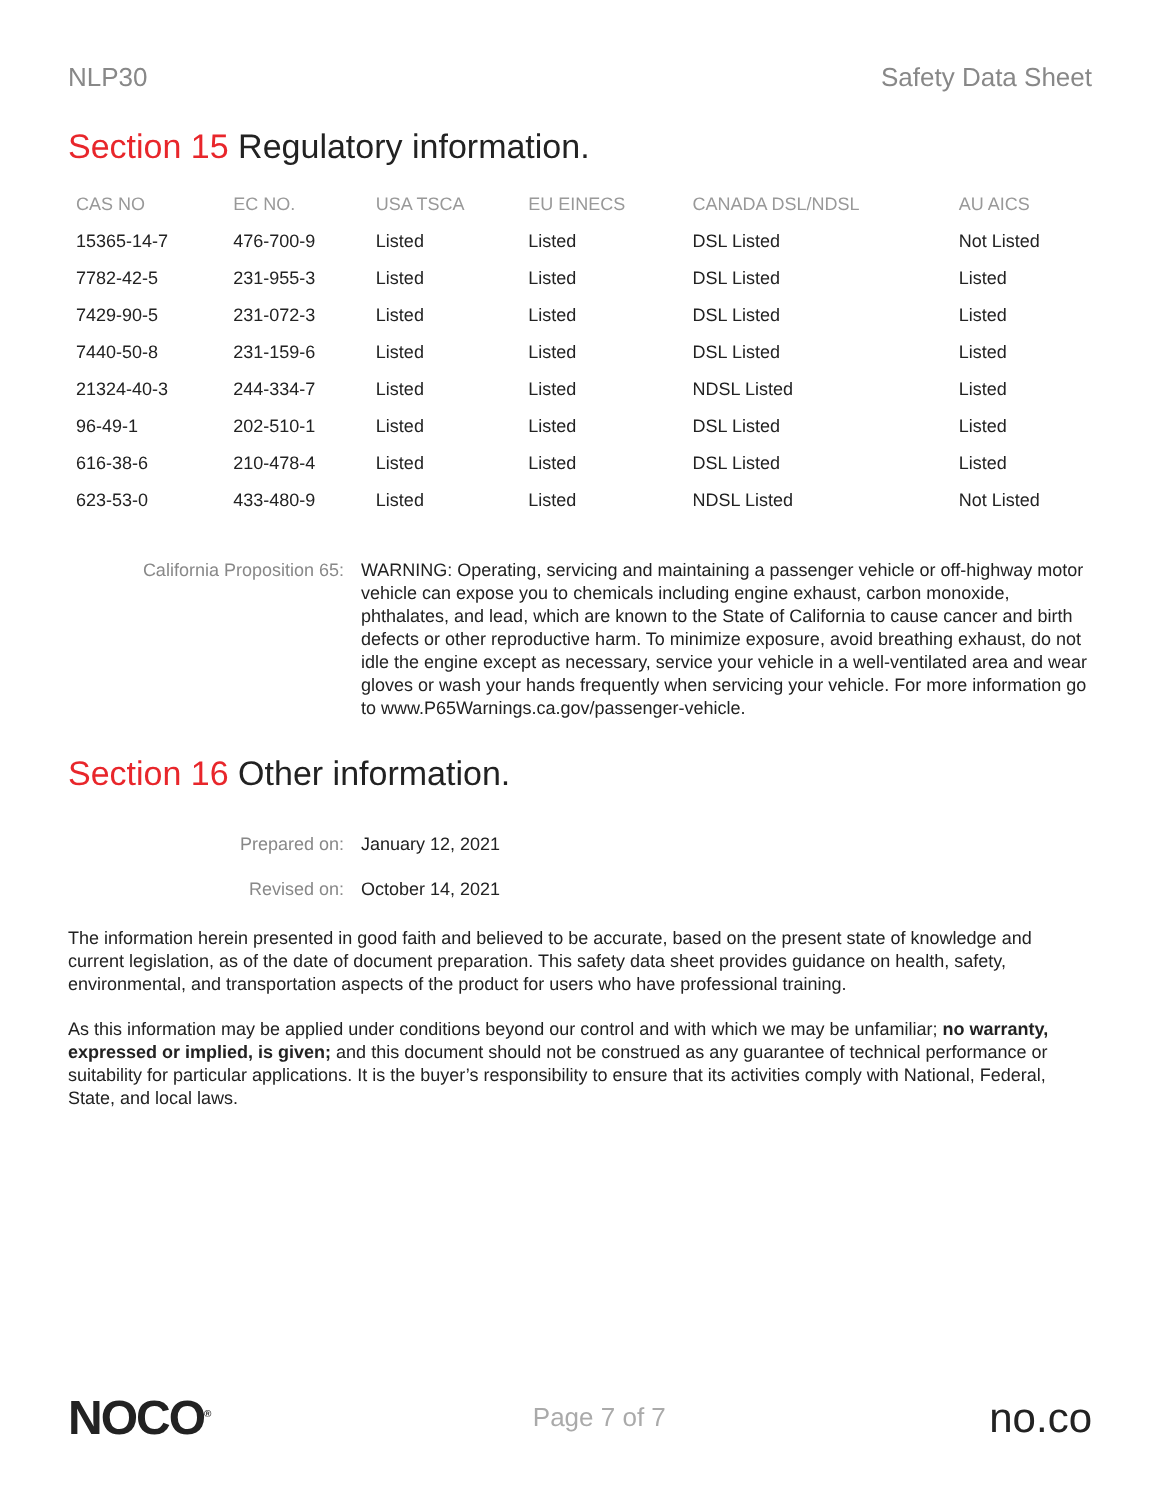NLP30 Safety Data Sheet
Section 15 Regulatory information.
| CAS NO | EC NO. | USA TSCA | EU EINECS | CANADA DSL/NDSL | AU AICS |
| --- | --- | --- | --- | --- | --- |
| 15365-14-7 | 476-700-9 | Listed | Listed | DSL Listed | Not Listed |
| 7782-42-5 | 231-955-3 | Listed | Listed | DSL Listed | Listed |
| 7429-90-5 | 231-072-3 | Listed | Listed | DSL Listed | Listed |
| 7440-50-8 | 231-159-6 | Listed | Listed | DSL Listed | Listed |
| 21324-40-3 | 244-334-7 | Listed | Listed | NDSL Listed | Listed |
| 96-49-1 | 202-510-1 | Listed | Listed | DSL Listed | Listed |
| 616-38-6 | 210-478-4 | Listed | Listed | DSL Listed | Listed |
| 623-53-0 | 433-480-9 | Listed | Listed | NDSL Listed | Not Listed |
California Proposition 65:
WARNING: Operating, servicing and maintaining a passenger vehicle or off-highway motor vehicle can expose you to chemicals including engine exhaust, carbon monoxide, phthalates, and lead, which are known to the State of California to cause cancer and birth defects or other reproductive harm. To minimize exposure, avoid breathing exhaust, do not idle the engine except as necessary, service your vehicle in a well-ventilated area and wear gloves or wash your hands frequently when servicing your vehicle. For more information go to www.P65Warnings.ca.gov/passenger-vehicle.
Section 16 Other information.
Prepared on: January 12, 2021
Revised on: October 14, 2021
The information herein presented in good faith and believed to be accurate, based on the present state of knowledge and current legislation, as of the date of document preparation. This safety data sheet provides guidance on health, safety, environmental, and transportation aspects of the product for users who have professional training.
As this information may be applied under conditions beyond our control and with which we may be unfamiliar; no warranty, expressed or implied, is given; and this document should not be construed as any guarantee of technical performance or suitability for particular applications. It is the buyer’s responsibility to ensure that its activities comply with National, Federal, State, and local laws.
NOCO<sup>®</sup> Page 7 of 7 no.co